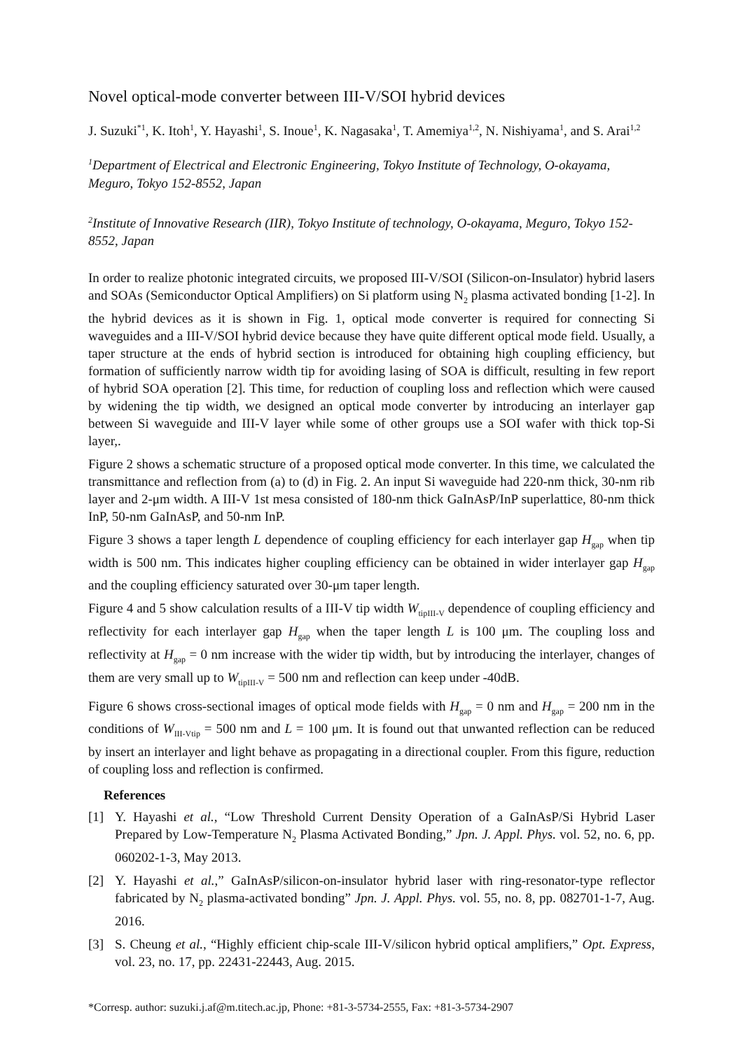Novel optical-mode converter between III-V/SOI hybrid devices
J. Suzuki<sup>*1</sup>, K. Itoh<sup>1</sup>, Y. Hayashi<sup>1</sup>, S. Inoue<sup>1</sup>, K. Nagasaka<sup>1</sup>, T. Amemiya<sup>1,2</sup>, N. Nishiyama<sup>1</sup>, and S. Arai<sup>1,2</sup>
<sup>1</sup> Department of Electrical and Electronic Engineering, Tokyo Institute of Technology, O-okayama, Meguro, Tokyo 152-8552, Japan
<sup>2</sup> Institute of Innovative Research (IIR), Tokyo Institute of technology, O-okayama, Meguro, Tokyo 152-8552, Japan
In order to realize photonic integrated circuits, we proposed III-V/SOI (Silicon-on-Insulator) hybrid lasers and SOAs (Semiconductor Optical Amplifiers) on Si platform using N<sub>2</sub> plasma activated bonding [1-2]. In the hybrid devices as it is shown in Fig. 1, optical mode converter is required for connecting Si waveguides and a III-V/SOI hybrid device because they have quite different optical mode field. Usually, a taper structure at the ends of hybrid section is introduced for obtaining high coupling efficiency, but formation of sufficiently narrow width tip for avoiding lasing of SOA is difficult, resulting in few report of hybrid SOA operation [2]. This time, for reduction of coupling loss and reflection which were caused by widening the tip width, we designed an optical mode converter by introducing an interlayer gap between Si waveguide and III-V layer while some of other groups use a SOI wafer with thick top-Si layer,.
Figure 2 shows a schematic structure of a proposed optical mode converter. In this time, we calculated the transmittance and reflection from (a) to (d) in Fig. 2. An input Si waveguide had 220-nm thick, 30-nm rib layer and 2-μm width. A III-V 1st mesa consisted of 180-nm thick GaInAsP/InP superlattice, 80-nm thick InP, 50-nm GaInAsP, and 50-nm InP.
Figure 3 shows a taper length L dependence of coupling efficiency for each interlayer gap H<sub>gap</sub> when tip width is 500 nm. This indicates higher coupling efficiency can be obtained in wider interlayer gap H<sub>gap</sub> and the coupling efficiency saturated over 30-μm taper length.
Figure 4 and 5 show calculation results of a III-V tip width W<sub>tipIII-V</sub> dependence of coupling efficiency and reflectivity for each interlayer gap H<sub>gap</sub> when the taper length L is 100 μm. The coupling loss and reflectivity at H<sub>gap</sub> = 0 nm increase with the wider tip width, but by introducing the interlayer, changes of them are very small up to W<sub>tipIII-V</sub> = 500 nm and reflection can keep under -40dB.
Figure 6 shows cross-sectional images of optical mode fields with H<sub>gap</sub> = 0 nm and H<sub>gap</sub> = 200 nm in the conditions of W<sub>III-Vtip</sub> = 500 nm and L = 100 μm. It is found out that unwanted reflection can be reduced by insert an interlayer and light behave as propagating in a directional coupler. From this figure, reduction of coupling loss and reflection is confirmed.
References
[1] Y. Hayashi et al., “Low Threshold Current Density Operation of a GaInAsP/Si Hybrid Laser Prepared by Low-Temperature N<sub>2</sub> Plasma Activated Bonding,” Jpn. J. Appl. Phys. vol. 52, no. 6, pp. 060202-1-3, May 2013.
[2] Y. Hayashi et al.,” GaInAsP/silicon-on-insulator hybrid laser with ring-resonator-type reflector fabricated by N<sub>2</sub> plasma-activated bonding” Jpn. J. Appl. Phys. vol. 55, no. 8, pp. 082701-1-7, Aug. 2016.
[3] S. Cheung et al., “Highly efficient chip-scale III-V/silicon hybrid optical amplifiers,” Opt. Express, vol. 23, no. 17, pp. 22431-22443, Aug. 2015.
*Corresp. author: suzuki.j.af@m.titech.ac.jp, Phone: +81-3-5734-2555, Fax: +81-3-5734-2907